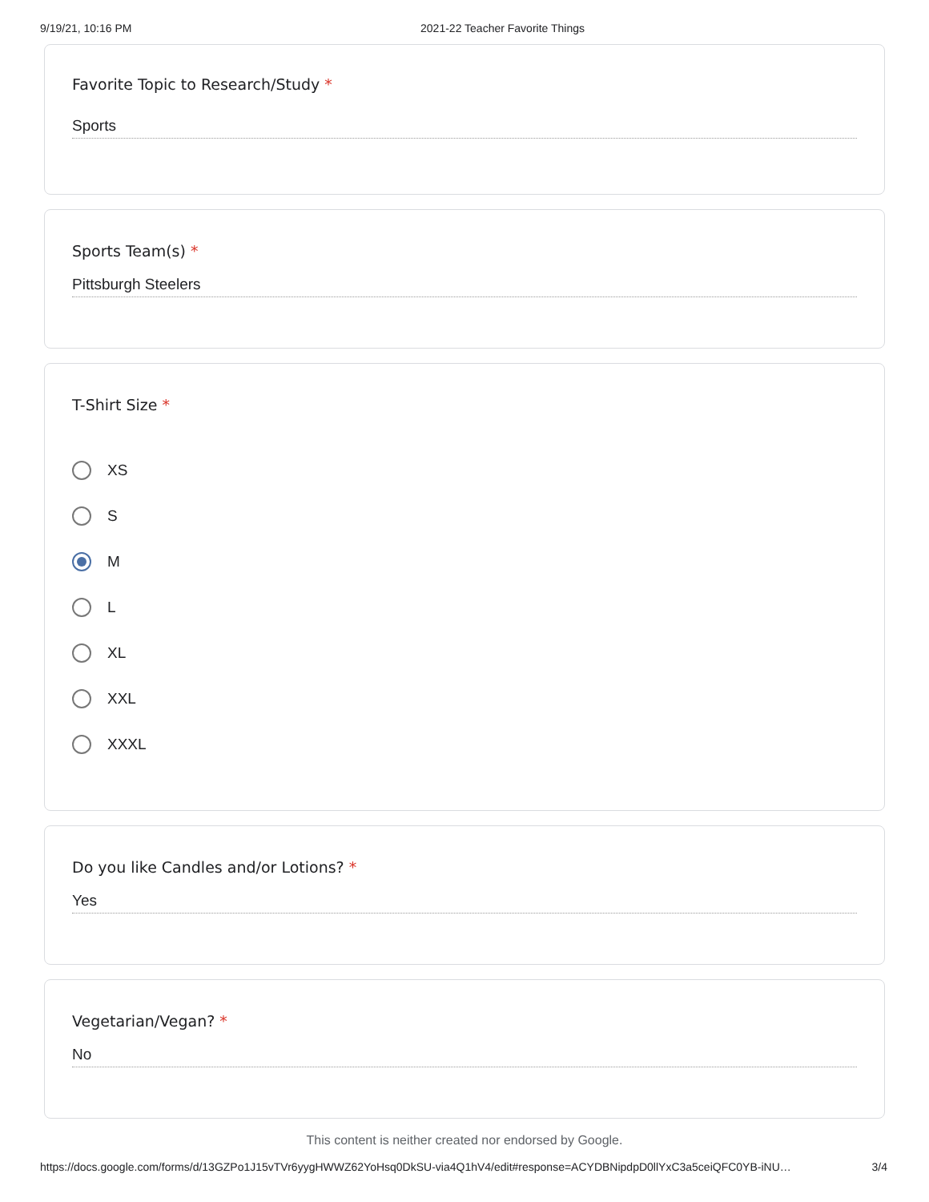9/19/21, 10:16 PM 2021-22 Teacher Favorite Things
Favorite Topic to Research/Study *
Sports
Sports Team(s) *
Pittsburgh Steelers
T-Shirt Size *
XS
S
M
L
XL
XXL
XXXL
Do you like Candles and/or Lotions? *
Yes
Vegetarian/Vegan? *
No
This content is neither created nor endorsed by Google.
https://docs.google.com/forms/d/13GZPo1J15vTVr6yygHWWZ62YoHsq0DkSU-via4Q1hV4/edit#response=ACYDBNipdpD0llYxC3a5ceiQFC0YB-iNU… 3/4